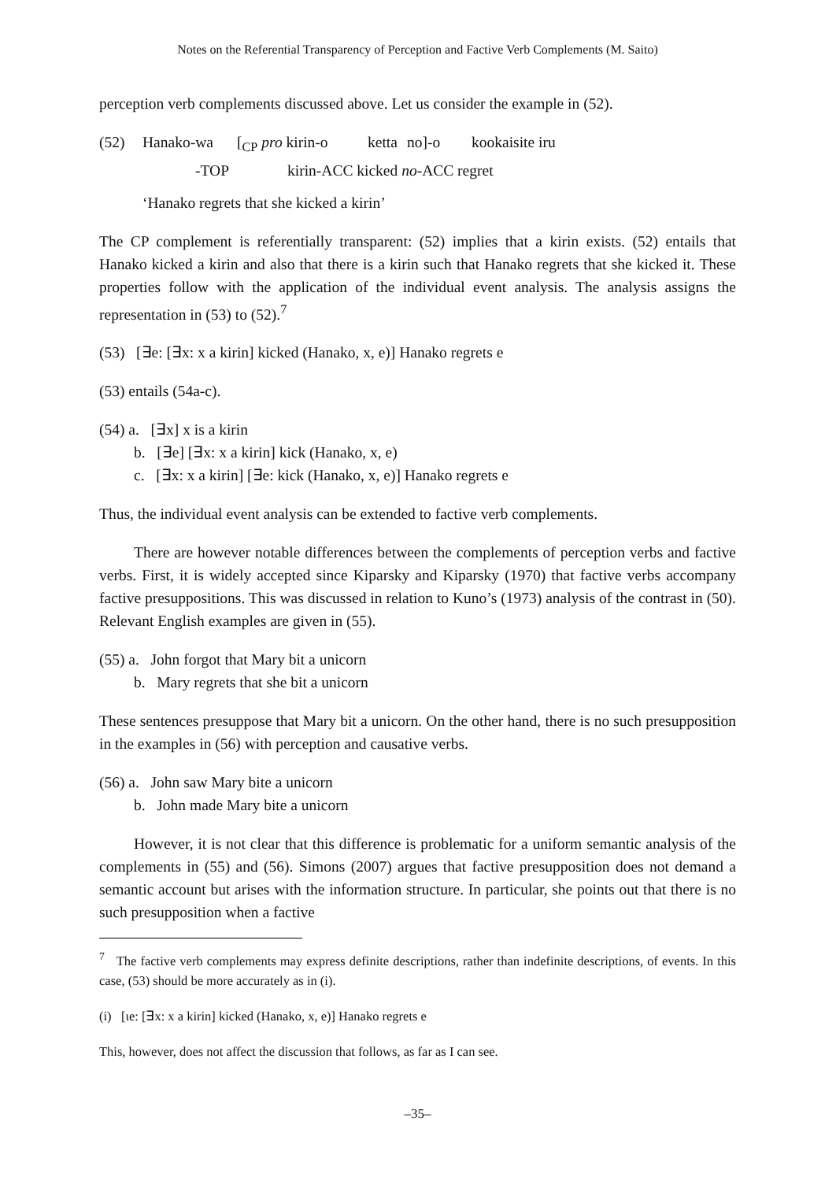Notes on the Referential Transparency of Perception and Factive Verb Complements (M. Saito)
perception verb complements discussed above. Let us consider the example in (52).
(52) Hanako-wa [<sub>CP</sub> pro kirin-o ketta no]-o kookaisite iru
-TOP kirin-ACC kicked no-ACC regret
‘Hanako regrets that she kicked a kirin’
The CP complement is referentially transparent: (52) implies that a kirin exists. (52) entails that Hanako kicked a kirin and also that there is a kirin such that Hanako regrets that she kicked it. These properties follow with the application of the individual event analysis. The analysis assigns the representation in (53) to (52).<sup>7</sup>
(53) [∃e: [∃x: x a kirin] kicked (Hanako, x, e)] Hanako regrets e
(53) entails (54a-c).
(54) a. [∃x] x is a kirin
b. [∃e] [∃x: x a kirin] kick (Hanako, x, e)
c. [∃x: x a kirin] [∃e: kick (Hanako, x, e)] Hanako regrets e
Thus, the individual event analysis can be extended to factive verb complements.
There are however notable differences between the complements of perception verbs and factive verbs. First, it is widely accepted since Kiparsky and Kiparsky (1970) that factive verbs accompany factive presuppositions. This was discussed in relation to Kuno’s (1973) analysis of the contrast in (50). Relevant English examples are given in (55).
(55) a. John forgot that Mary bit a unicorn
b. Mary regrets that she bit a unicorn
These sentences presuppose that Mary bit a unicorn. On the other hand, there is no such presupposition in the examples in (56) with perception and causative verbs.
(56) a. John saw Mary bite a unicorn
b. John made Mary bite a unicorn
However, it is not clear that this difference is problematic for a uniform semantic analysis of the complements in (55) and (56). Simons (2007) argues that factive presupposition does not demand a semantic account but arises with the information structure. In particular, she points out that there is no such presupposition when a factive
<sup>7</sup> The factive verb complements may express definite descriptions, rather than indefinite descriptions, of events. In this case, (53) should be more accurately as in (i).
(i) [ιe: [∃x: x a kirin] kicked (Hanako, x, e)] Hanako regrets e
This, however, does not affect the discussion that follows, as far as I can see.
–35–